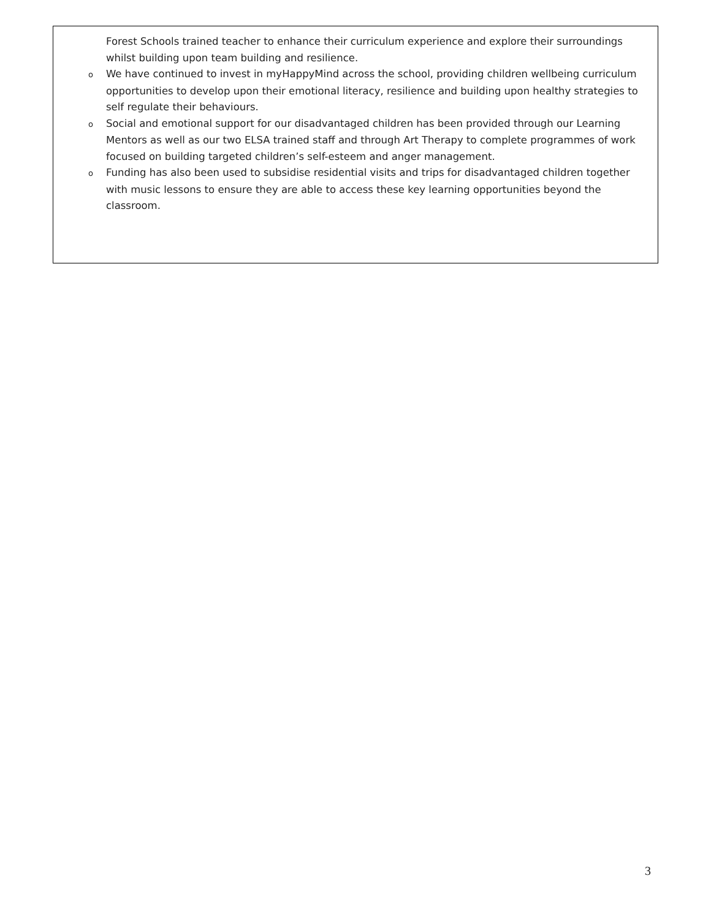Forest Schools trained teacher to enhance their curriculum experience and explore their surroundings whilst building upon team building and resilience.
o We have continued to invest in myHappyMind across the school, providing children wellbeing curriculum opportunities to develop upon their emotional literacy, resilience and building upon healthy strategies to self regulate their behaviours.
o Social and emotional support for our disadvantaged children has been provided through our Learning Mentors as well as our two ELSA trained staff and through Art Therapy to complete programmes of work focused on building targeted children’s self-esteem and anger management.
o Funding has also been used to subsidise residential visits and trips for disadvantaged children together with music lessons to ensure they are able to access these key learning opportunities beyond the classroom.
3